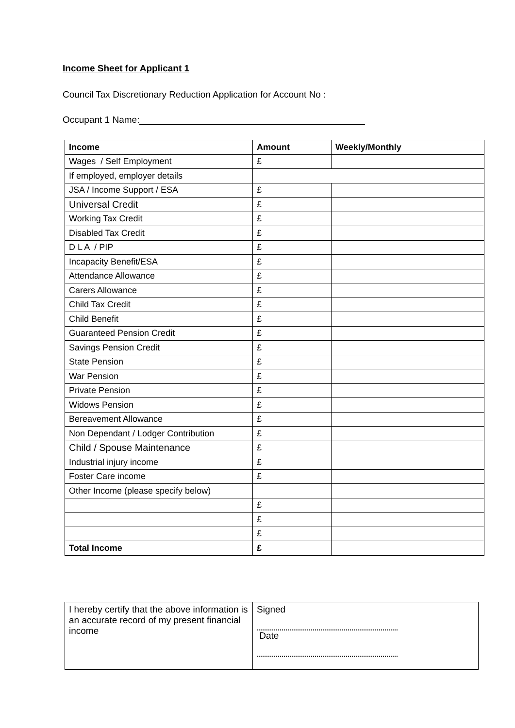Income Sheet for Applicant 1
Council Tax Discretionary Reduction Application for Account No :
Occupant 1 Name:
| Income | Amount | Weekly/Monthly |
| --- | --- | --- |
| Wages / Self Employment | £ | |
| If employed, employer details | | |
| JSA / Income Support / ESA | £ | |
| Universal Credit | £ | |
| Working Tax Credit | £ | |
| Disabled Tax Credit | £ | |
| D L A / PIP | £ | |
| Incapacity Benefit/ESA | £ | |
| Attendance Allowance | £ | |
| Carers Allowance | £ | |
| Child Tax Credit | £ | |
| Child Benefit | £ | |
| Guaranteed Pension Credit | £ | |
| Savings Pension Credit | £ | |
| State Pension | £ | |
| War Pension | £ | |
| Private Pension | £ | |
| Widows Pension | £ | |
| Bereavement Allowance | £ | |
| Non Dependant / Lodger Contribution | £ | |
| Child / Spouse Maintenance | £ | |
| Industrial injury income | £ | |
| Foster Care income | £ | |
| Other Income (please specify below) | | |
| | £ | |
| | £ | |
| | £ | |
| Total Income | £ | |
| I hereby certify that the above information is an accurate record of my present financial income | Signed Date |